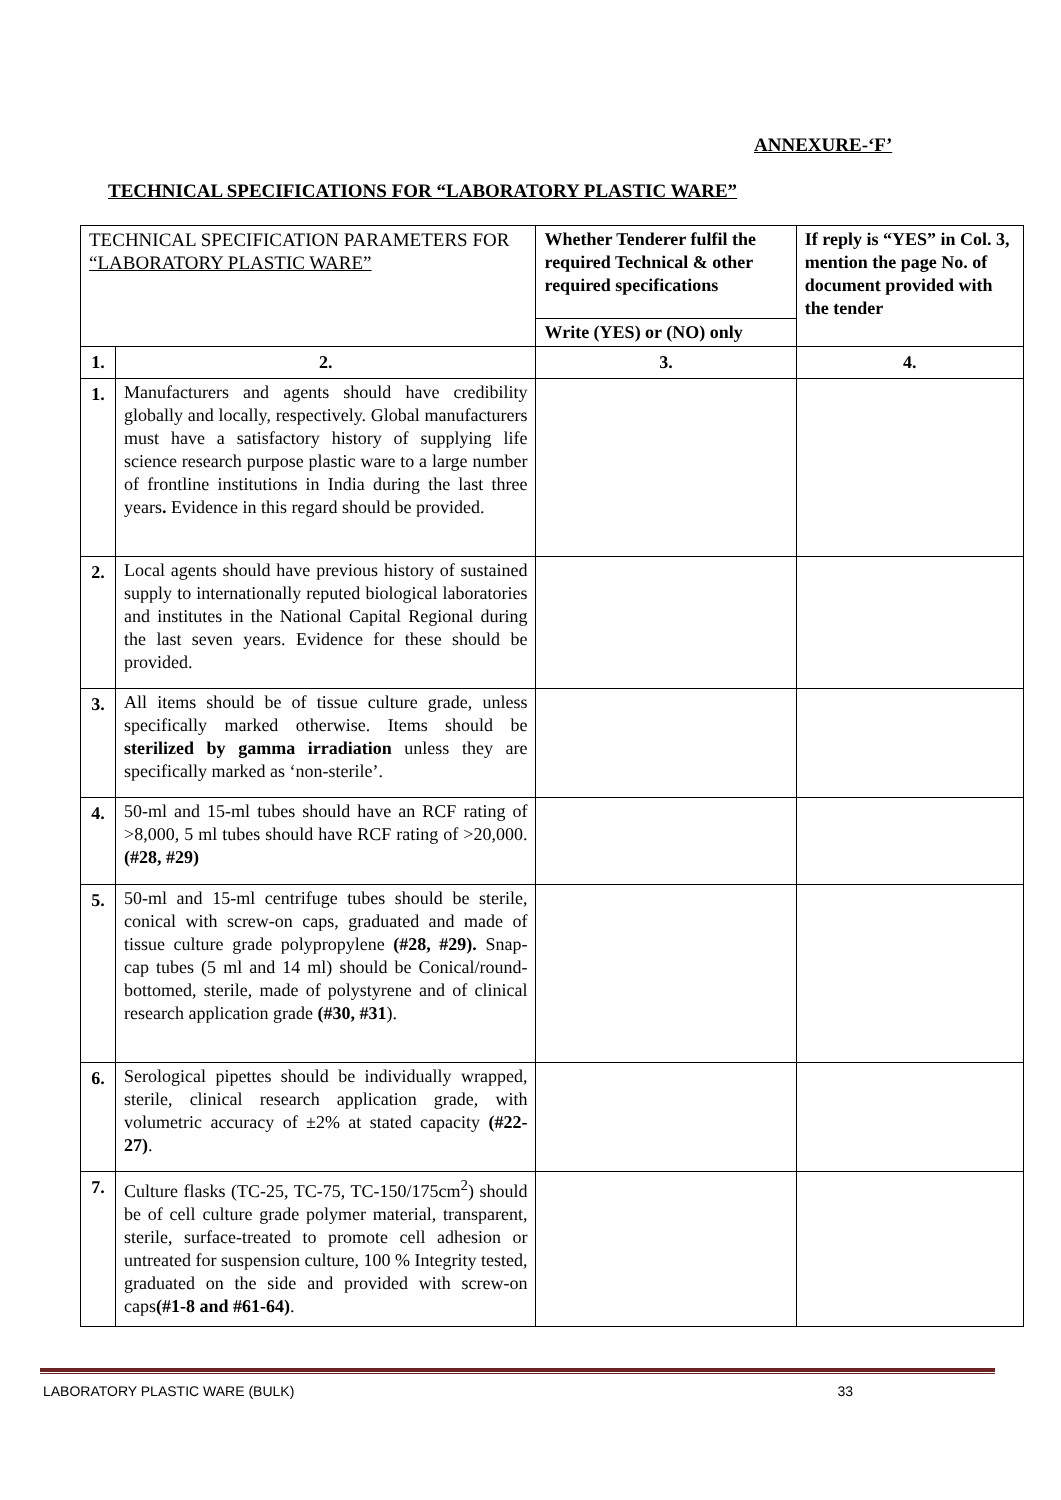ANNEXURE-‘F’
TECHNICAL SPECIFICATIONS FOR “LABORATORY PLASTIC WARE”
| TECHNICAL SPECIFICATION PARAMETERS FOR “LABORATORY PLASTIC WARE” | | Whether Tenderer fulfil the required Technical & other required specifications | If reply is “YES” in Col. 3, mention the page No. of document provided with the tender |
| | | Write (YES) or (NO) only | |
| 1. | 2. | 3. | 4. |
| 1. | Manufacturers and agents should have credibility globally and locally, respectively. Global manufacturers must have a satisfactory history of supplying life science research purpose plastic ware to a large number of frontline institutions in India during the last three years . Evidence in this regard should be provided. | | |
| 2. | Local agents should have previous history of sustained supply to internationally reputed biological laboratories and institutes in the National Capital Regional during the last seven years. Evidence for these should be provided. | | |
| 3. | All items should be of tissue culture grade, unless specifically marked otherwise. Items should be sterilized by gamma irradiation unless they are specifically marked as ‘non-sterile’. | | |
| 4. | 50-ml and 15-ml tubes should have an RCF rating of >8,000, 5 ml tubes should have RCF rating of >20,000. (#28, #29) | | |
| 5. | 50-ml and 15-ml centrifuge tubes should be sterile, conical with screw-on caps, graduated and made of tissue culture grade polypropylene (#28, #29). Snap-cap tubes (5 ml and 14 ml) should be Conical/round-bottomed, sterile, made of polystyrene and of clinical research application grade (#30, #31 ). | | |
| 6. | Serological pipettes should be individually wrapped, sterile, clinical research application grade, with volumetric accuracy of ±2% at stated capacity (#22-27) . | | |
| 7. | Culture flasks (TC-25, TC-75, TC-150/175cm<sup>2</sup>) should be of cell culture grade polymer material, transparent, sterile, surface-treated to promote cell adhesion or untreated for suspension culture, 100 % Integrity tested, graduated on the side and provided with screw-on caps (#1-8 and #61-64) . | | |
LABORATORY PLASTIC WARE (BULK) 33